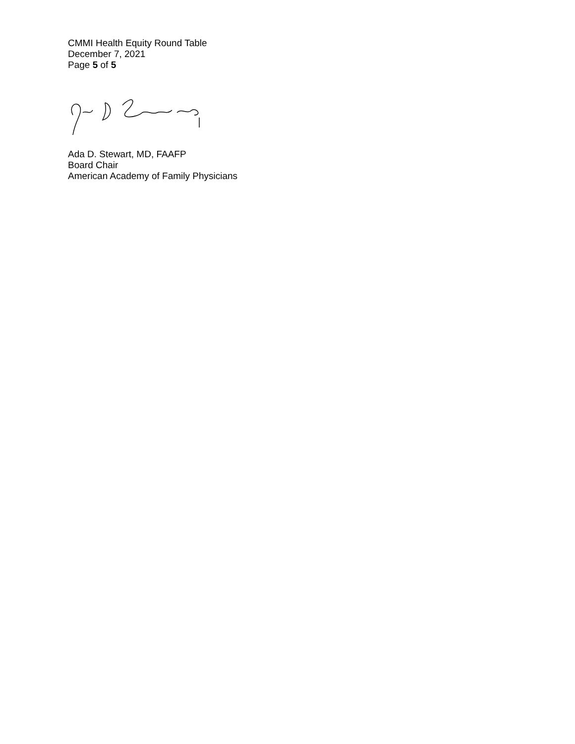CMMI Health Equity Round Table
December 7, 2021
Page 5 of 5
Ada D. Stewart, MD, FAAFP
Board Chair
American Academy of Family Physicians